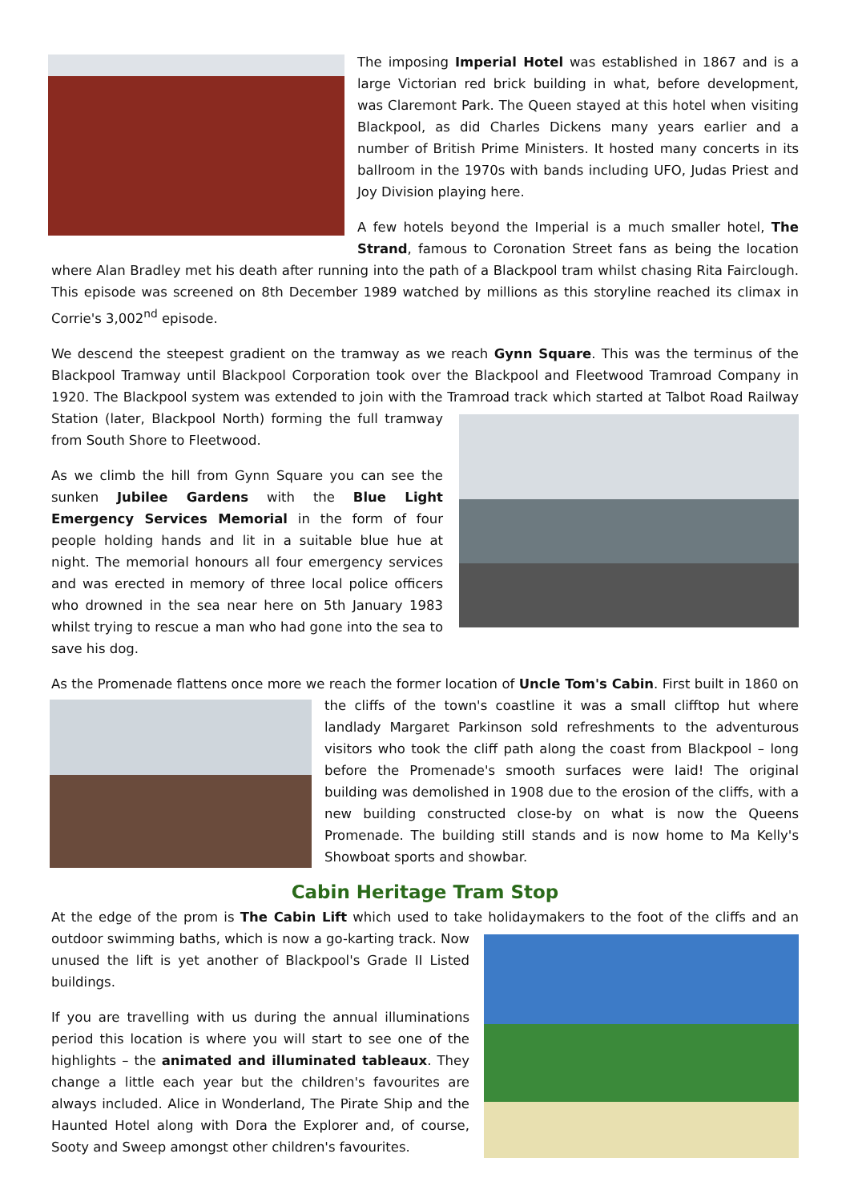The imposing Imperial Hotel was established in 1867 and is a large Victorian red brick building in what, before development, was Claremont Park. The Queen stayed at this hotel when visiting Blackpool, as did Charles Dickens many years earlier and a number of British Prime Ministers. It hosted many concerts in its ballroom in the 1970s with bands including UFO, Judas Priest and Joy Division playing here.
A few hotels beyond the Imperial is a much smaller hotel, The Strand, famous to Coronation Street fans as being the location where Alan Bradley met his death after running into the path of a Blackpool tram whilst chasing Rita Fairclough. This episode was screened on 8th December 1989 watched by millions as this storyline reached its climax in Corrie's 3,002<sup>nd</sup> episode.
We descend the steepest gradient on the tramway as we reach Gynn Square. This was the terminus of the Blackpool Tramway until Blackpool Corporation took over the Blackpool and Fleetwood Tramroad Company in 1920. The Blackpool system was extended to join with the Tramroad track which started at Talbot Road Railway Station (later, Blackpool North) forming the full tramway from South Shore to Fleetwood.
As we climb the hill from Gynn Square you can see the sunken Jubilee Gardens with the Blue Light Emergency Services Memorial in the form of four people holding hands and lit in a suitable blue hue at night. The memorial honours all four emergency services and was erected in memory of three local police officers who drowned in the sea near here on 5th January 1983 whilst trying to rescue a man who had gone into the sea to save his dog.
As the Promenade flattens once more we reach the former location of Uncle Tom's Cabin. First built in 1860 on the cliffs of the town's coastline it was a small clifftop hut where landlady Margaret Parkinson sold refreshments to the adventurous visitors who took the cliff path along the coast from Blackpool – long before the Promenade's smooth surfaces were laid! The original building was demolished in 1908 due to the erosion of the cliffs, with a new building constructed close-by on what is now the Queens Promenade. The building still stands and is now home to Ma Kelly's Showboat sports and showbar.
Cabin Heritage Tram Stop
At the edge of the prom is The Cabin Lift which used to take holidaymakers to the foot of the cliffs and an outdoor swimming baths, which is now a go-karting track. Now unused the lift is yet another of Blackpool's Grade II Listed buildings.
If you are travelling with us during the annual illuminations period this location is where you will start to see one of the highlights – the animated and illuminated tableaux. They change a little each year but the children's favourites are always included. Alice in Wonderland, The Pirate Ship and the Haunted Hotel along with Dora the Explorer and, of course, Sooty and Sweep amongst other children's favourites.